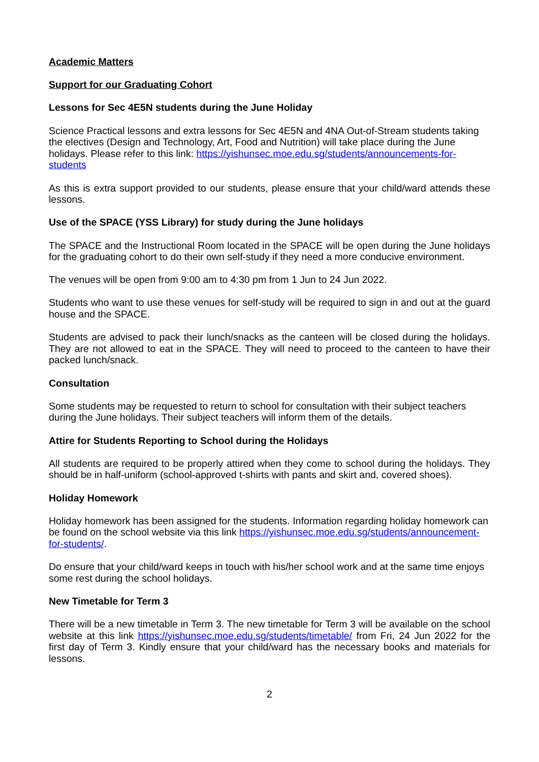Academic Matters
Support for our Graduating Cohort
Lessons for Sec 4E5N students during the June Holiday
Science Practical lessons and extra lessons for Sec 4E5N and 4NA Out-of-Stream students taking the electives (Design and Technology, Art, Food and Nutrition) will take place during the June holidays. Please refer to this link: https://yishunsec.moe.edu.sg/students/announcements-for-students
As this is extra support provided to our students, please ensure that your child/ward attends these lessons.
Use of the SPACE (YSS Library) for study during the June holidays
The SPACE and the Instructional Room located in the SPACE will be open during the June holidays for the graduating cohort to do their own self-study if they need a more conducive environment.
The venues will be open from 9:00 am to 4:30 pm from 1 Jun to 24 Jun 2022.
Students who want to use these venues for self-study will be required to sign in and out at the guard house and the SPACE.
Students are advised to pack their lunch/snacks as the canteen will be closed during the holidays. They are not allowed to eat in the SPACE. They will need to proceed to the canteen to have their packed lunch/snack.
Consultation
Some students may be requested to return to school for consultation with their subject teachers during the June holidays. Their subject teachers will inform them of the details.
Attire for Students Reporting to School during the Holidays
All students are required to be properly attired when they come to school during the holidays. They should be in half-uniform (school-approved t-shirts with pants and skirt and, covered shoes).
Holiday Homework
Holiday homework has been assigned for the students. Information regarding holiday homework can be found on the school website via this link https://yishunsec.moe.edu.sg/students/announcement-for-students/.
Do ensure that your child/ward keeps in touch with his/her school work and at the same time enjoys some rest during the school holidays.
New Timetable for Term 3
There will be a new timetable in Term 3. The new timetable for Term 3 will be available on the school website at this link https://yishunsec.moe.edu.sg/students/timetable/ from Fri, 24 Jun 2022 for the first day of Term 3. Kindly ensure that your child/ward has the necessary books and materials for lessons.
2